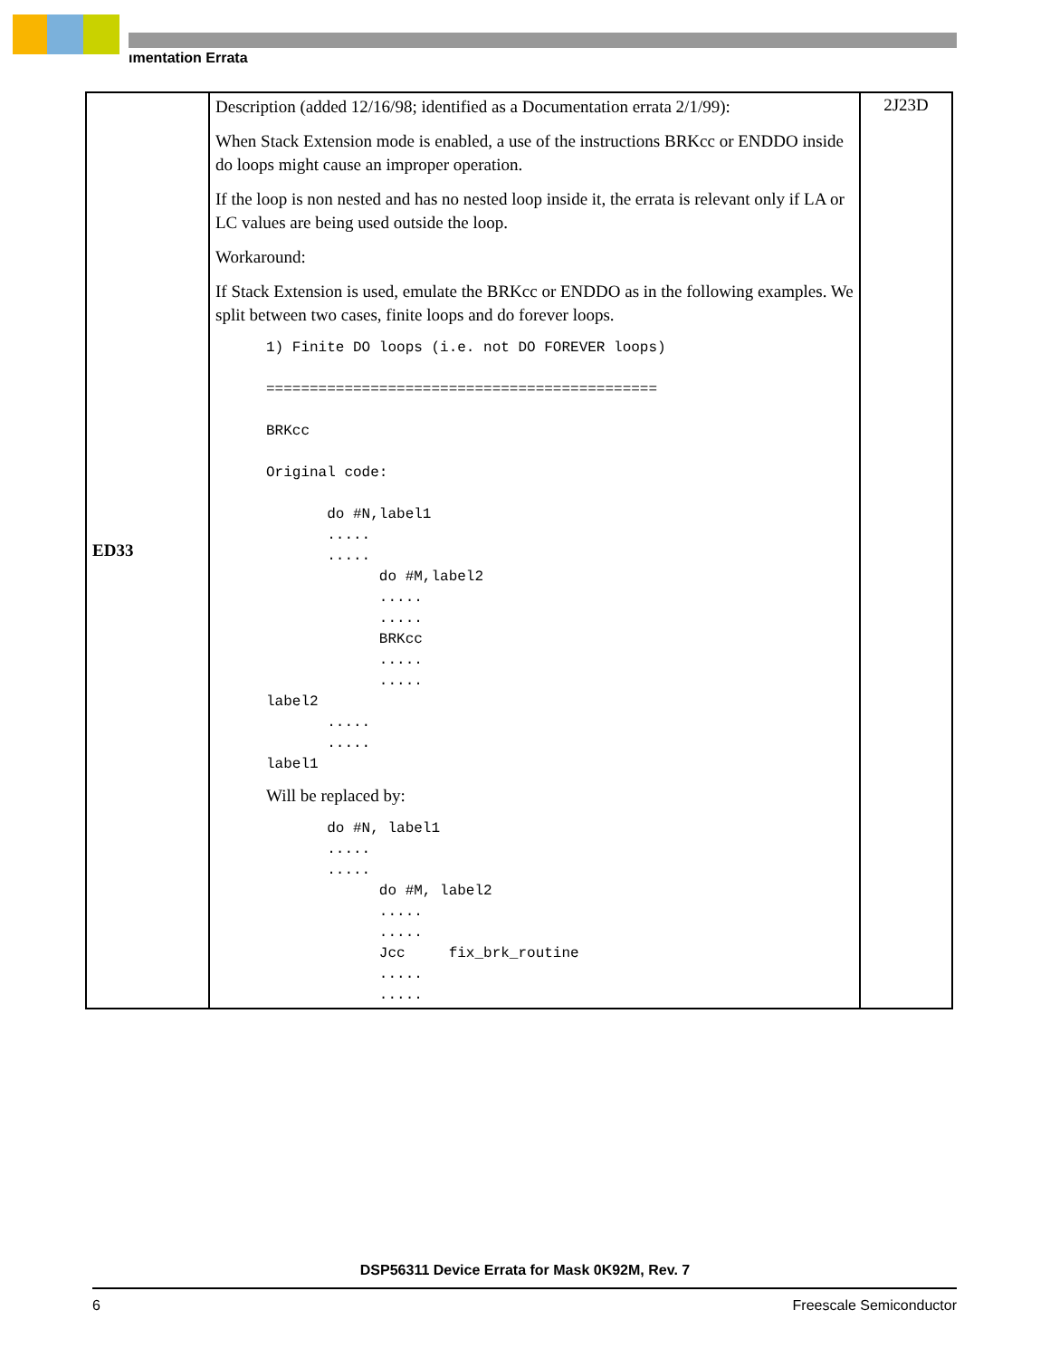ımentation Errata
| ED33 | Description (added 12/16/98; identified as a Documentation errata 2/1/99): When Stack Extension mode is enabled, a use of the instructions BRKcc or ENDDO inside do loops might cause an improper operation. If the loop is non nested and has no nested loop inside it, the errata is relevant only if LA or LC values are being used outside the loop. Workaround: If Stack Extension is used, emulate the BRKcc or ENDDO as in the following examples. We split between two cases, finite loops and do forever loops. 1) Finite DO loops (i.e. not DO FOREVER loops) ============================================= BRKcc Original code: do #N,label1 ..... ..... do #M,label2 ..... ..... BRKcc ..... ..... label2 ..... ..... label1 Will be replaced by: do #N, label1 ..... ..... do #M, label2 ..... ..... Jcc fix_brk_routine ..... ..... | 2J23D |
DSP56311 Device Errata for Mask 0K92M, Rev. 7
6 Freescale Semiconductor